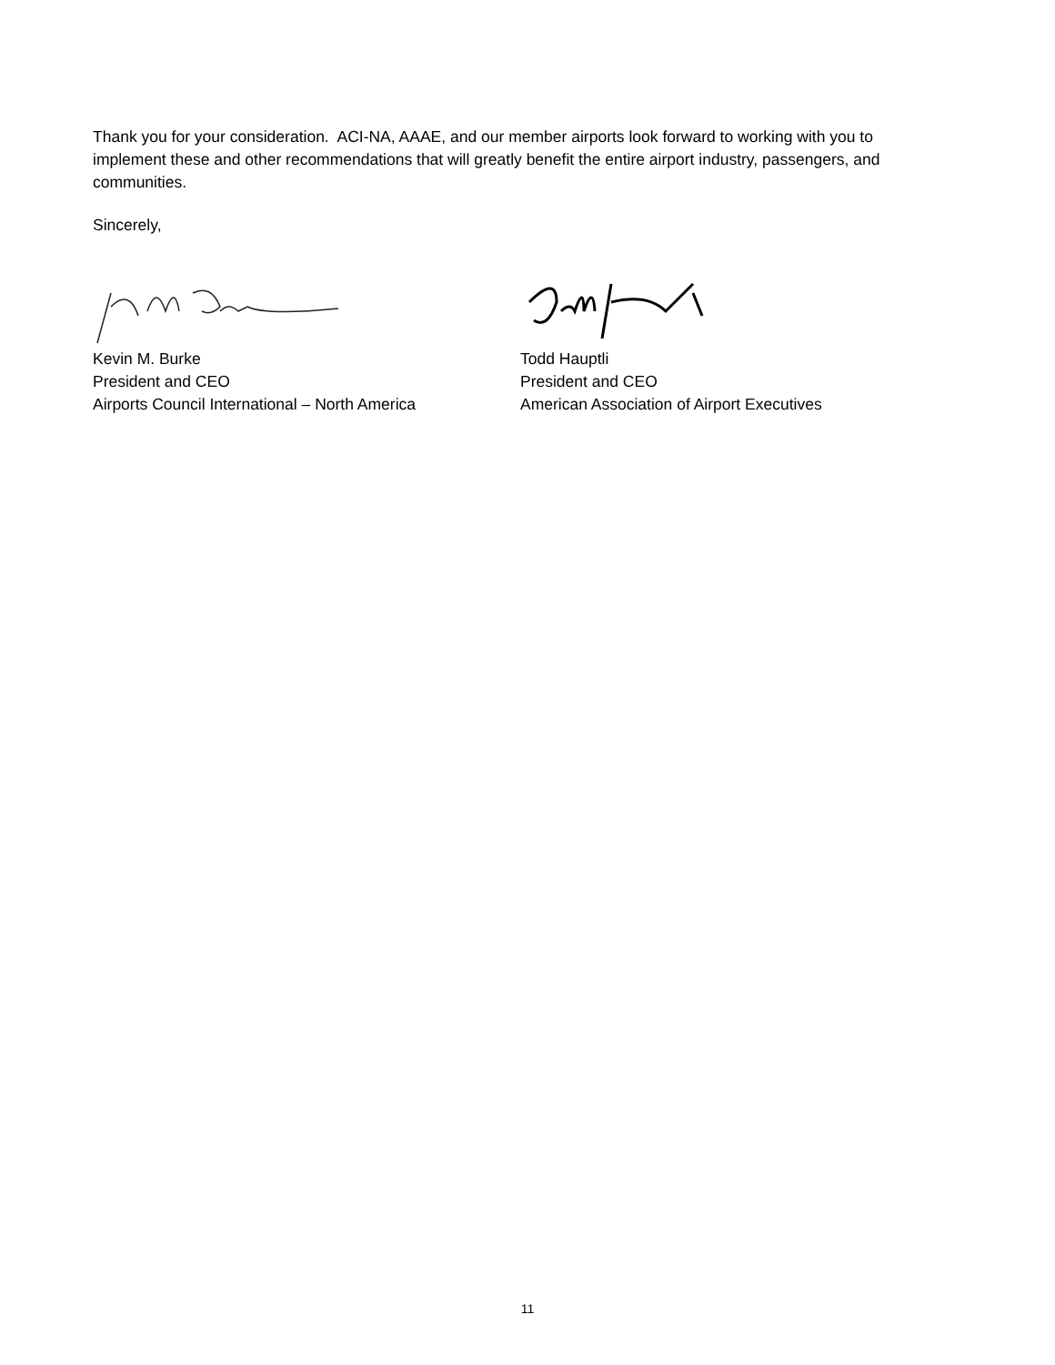Thank you for your consideration. ACI-NA, AAAE, and our member airports look forward to working with you to implement these and other recommendations that will greatly benefit the entire airport industry, passengers, and communities.
Sincerely,
Kevin M. Burke
President and CEO
Airports Council International – North America
Todd Hauptli
President and CEO
American Association of Airport Executives
11